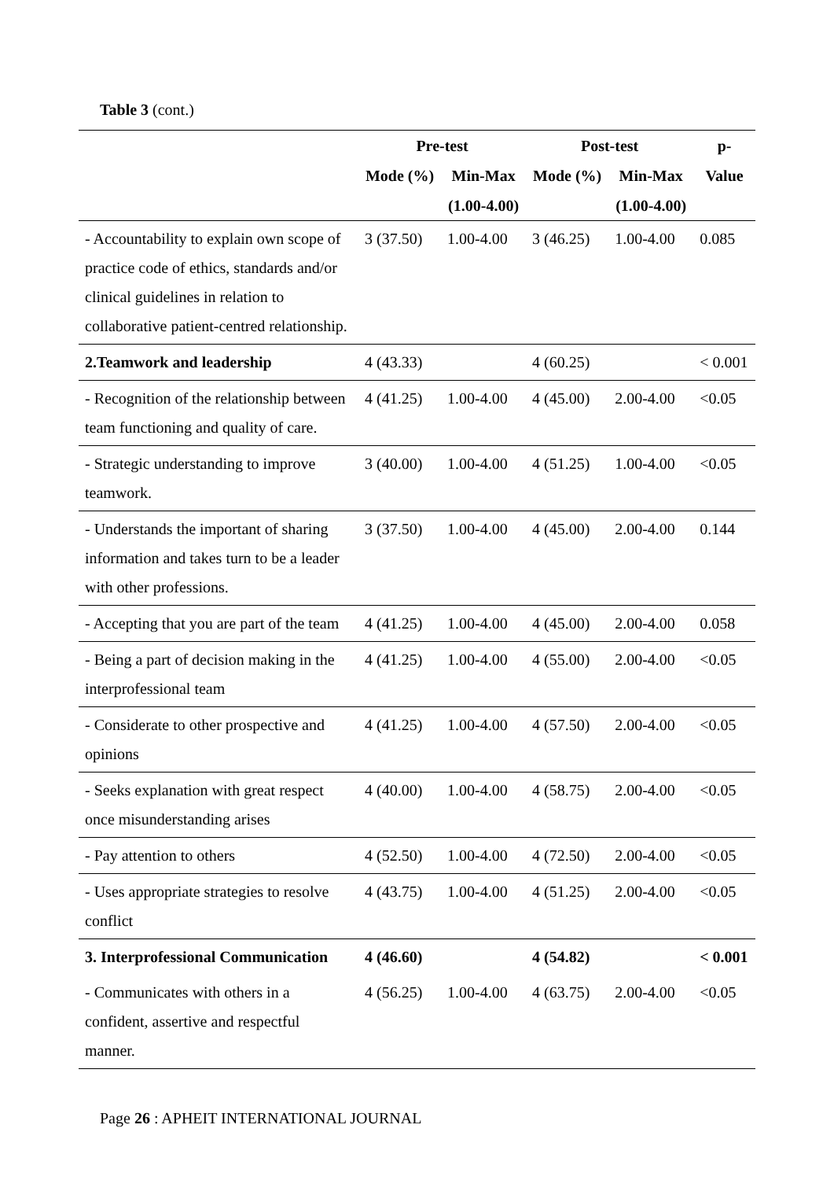Table 3 (cont.)
| | Pre-test | | Post-test | | p- |
| --- | --- | --- | --- | --- | --- |
| | Mode (%) | Min-Max | Mode (%) | Min-Max | Value |
| | | (1.00-4.00) | | (1.00-4.00) | |
| - Accountability to explain own scope of practice code of ethics, standards and/or clinical guidelines in relation to collaborative patient-centred relationship. | 3 (37.50) | 1.00-4.00 | 3 (46.25) | 1.00-4.00 | 0.085 |
| 2.Teamwork and leadership | 4 (43.33) | | 4 (60.25) | | < 0.001 |
| - Recognition of the relationship between team functioning and quality of care. | 4 (41.25) | 1.00-4.00 | 4 (45.00) | 2.00-4.00 | <0.05 |
| - Strategic understanding to improve teamwork. | 3 (40.00) | 1.00-4.00 | 4 (51.25) | 1.00-4.00 | <0.05 |
| - Understands the important of sharing information and takes turn to be a leader with other professions. | 3 (37.50) | 1.00-4.00 | 4 (45.00) | 2.00-4.00 | 0.144 |
| - Accepting that you are part of the team | 4 (41.25) | 1.00-4.00 | 4 (45.00) | 2.00-4.00 | 0.058 |
| - Being a part of decision making in the interprofessional team | 4 (41.25) | 1.00-4.00 | 4 (55.00) | 2.00-4.00 | <0.05 |
| - Considerate to other prospective and opinions | 4 (41.25) | 1.00-4.00 | 4 (57.50) | 2.00-4.00 | <0.05 |
| - Seeks explanation with great respect once misunderstanding arises | 4 (40.00) | 1.00-4.00 | 4 (58.75) | 2.00-4.00 | <0.05 |
| - Pay attention to others | 4 (52.50) | 1.00-4.00 | 4 (72.50) | 2.00-4.00 | <0.05 |
| - Uses appropriate strategies to resolve conflict | 4 (43.75) | 1.00-4.00 | 4 (51.25) | 2.00-4.00 | <0.05 |
| 3. Interprofessional Communication | 4 (46.60) | | 4 (54.82) | | < 0.001 |
| - Communicates with others in a confident, assertive and respectful manner. | 4 (56.25) | 1.00-4.00 | 4 (63.75) | 2.00-4.00 | <0.05 |
Page 26 : APHEIT INTERNATIONAL JOURNAL